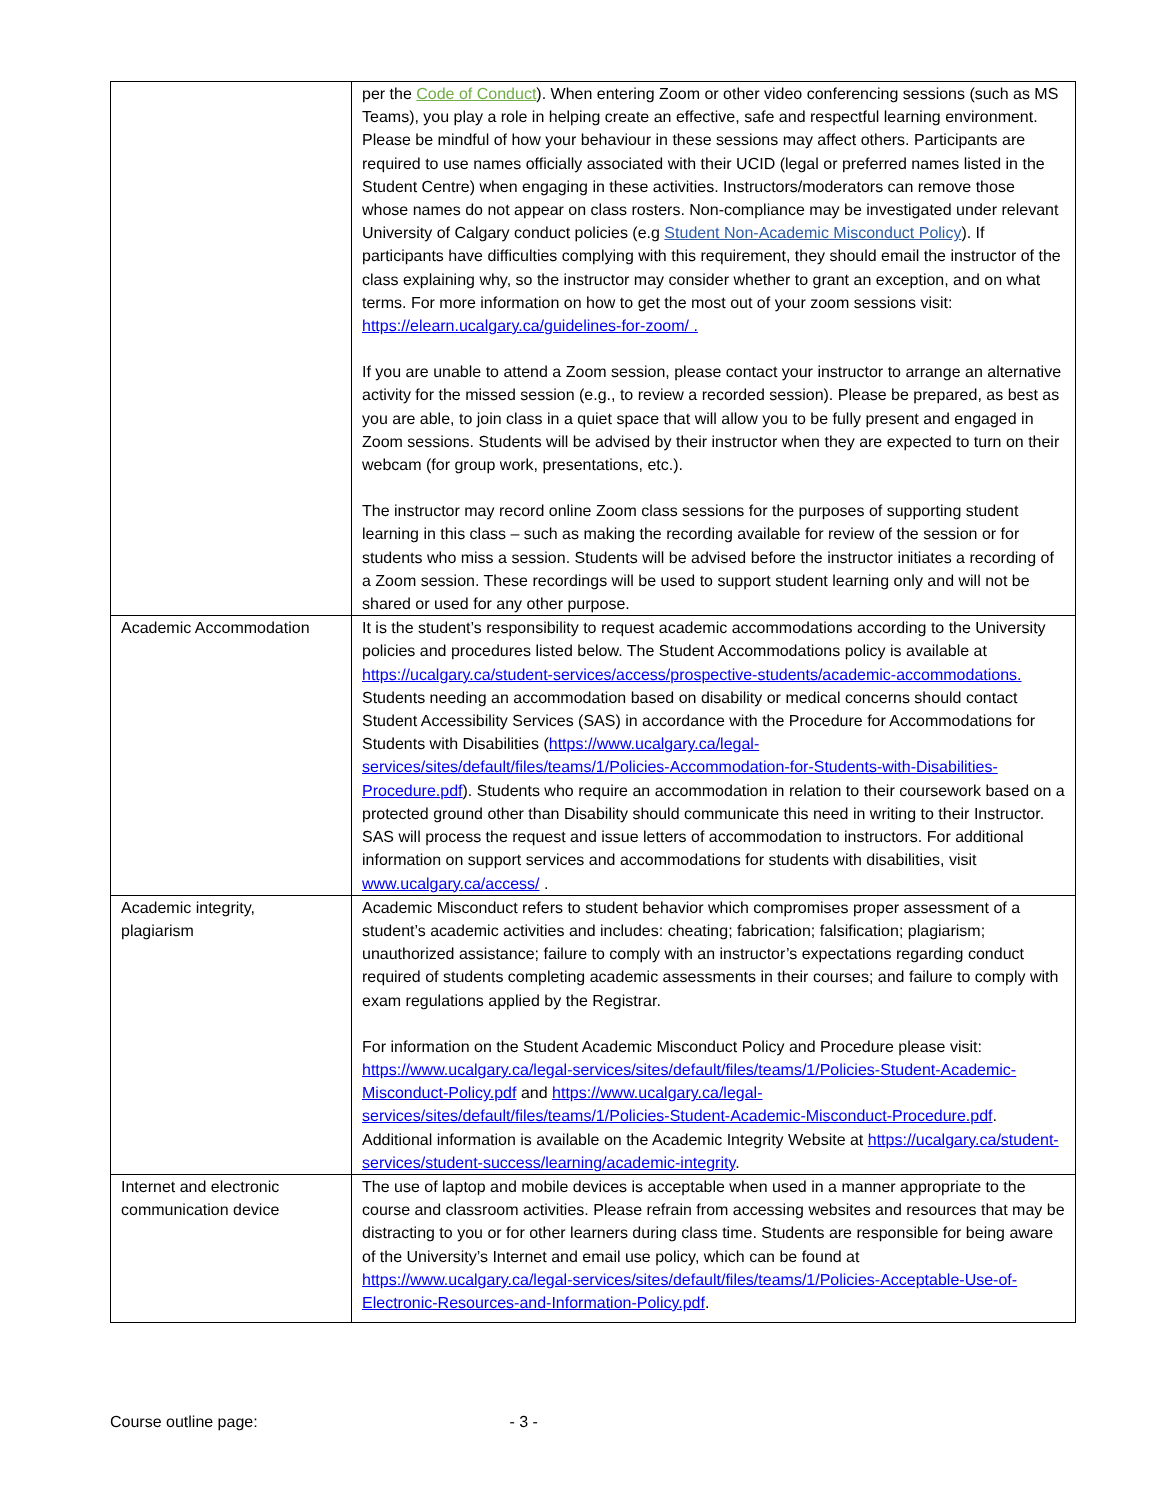| | per the Code of Conduct ). When entering Zoom or other video conferencing sessions (such as MS Teams), you play a role in helping create an effective, safe and respectful learning environment. Please be mindful of how your behaviour in these sessions may affect others. Participants are required to use names officially associated with their UCID (legal or preferred names listed in the Student Centre) when engaging in these activities. Instructors/moderators can remove those whose names do not appear on class rosters. Non-compliance may be investigated under relevant University of Calgary conduct policies (e.g Student Non-Academic Misconduct Policy ). If participants have difficulties complying with this requirement, they should email the instructor of the class explaining why, so the instructor may consider whether to grant an exception, and on what terms. For more information on how to get the most out of your zoom sessions visit: https://elearn.ucalgary.ca/guidelines-for-zoom/ . If you are unable to attend a Zoom session, please contact your instructor to arrange an alternative activity for the missed session (e.g., to review a recorded session). Please be prepared, as best as you are able, to join class in a quiet space that will allow you to be fully present and engaged in Zoom sessions. Students will be advised by their instructor when they are expected to turn on their webcam (for group work, presentations, etc.). The instructor may record online Zoom class sessions for the purposes of supporting student learning in this class – such as making the recording available for review of the session or for students who miss a session. Students will be advised before the instructor initiates a recording of a Zoom session. These recordings will be used to support student learning only and will not be shared or used for any other purpose. |
| Academic Accommodation | It is the student’s responsibility to request academic accommodations according to the University policies and procedures listed below. The Student Accommodations policy is available at https://ucalgary.ca/student-services/access/prospective-students/academic-accommodations. Students needing an accommodation based on disability or medical concerns should contact Student Accessibility Services (SAS) in accordance with the Procedure for Accommodations for Students with Disabilities ( https://www.ucalgary.ca/legal-services/sites/default/files/teams/1/Policies-Accommodation-for-Students-with-Disabilities-Procedure.pdf ). Students who require an accommodation in relation to their coursework based on a protected ground other than Disability should communicate this need in writing to their Instructor. SAS will process the request and issue letters of accommodation to instructors. For additional information on support services and accommodations for students with disabilities, visit www.ucalgary.ca/access/ . |
| Academic integrity, plagiarism | Academic Misconduct refers to student behavior which compromises proper assessment of a student’s academic activities and includes: cheating; fabrication; falsification; plagiarism; unauthorized assistance; failure to comply with an instructor’s expectations regarding conduct required of students completing academic assessments in their courses; and failure to comply with exam regulations applied by the Registrar. For information on the Student Academic Misconduct Policy and Procedure please visit: https://www.ucalgary.ca/legal-services/sites/default/files/teams/1/Policies-Student-Academic-Misconduct-Policy.pdf and https://www.ucalgary.ca/legal-services/sites/default/files/teams/1/Policies-Student-Academic-Misconduct-Procedure.pdf . Additional information is available on the Academic Integrity Website at https://ucalgary.ca/student-services/student-success/learning/academic-integrity . |
| Internet and electronic communication device | The use of laptop and mobile devices is acceptable when used in a manner appropriate to the course and classroom activities. Please refrain from accessing websites and resources that may be distracting to you or for other learners during class time. Students are responsible for being aware of the University’s Internet and email use policy, which can be found at https://www.ucalgary.ca/legal-services/sites/default/files/teams/1/Policies-Acceptable-Use-of-Electronic-Resources-and-Information-Policy.pdf . |
Course outline page: - 3 -